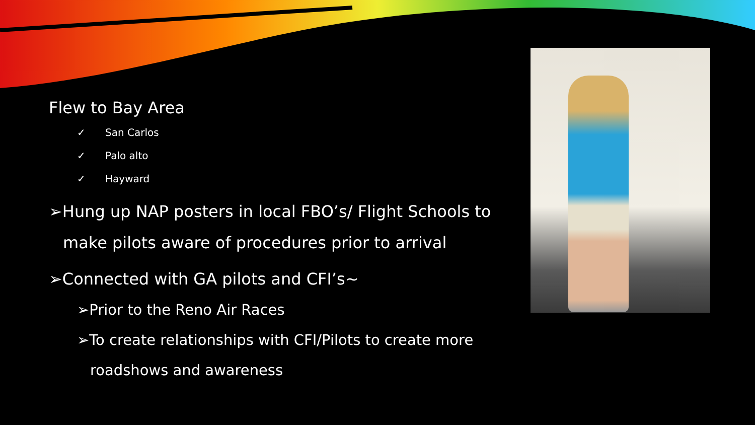Flew to Bay Area
✓ San Carlos
✓ Palo alto
✓ Hayward
➢Hung up NAP posters in local FBO’s/ Flight Schools to make pilots aware of procedures prior to arrival
➢Connected with GA pilots and CFI’s~
➢Prior to the Reno Air Races
➢To create relationships with CFI/Pilots to create more roadshows and awareness